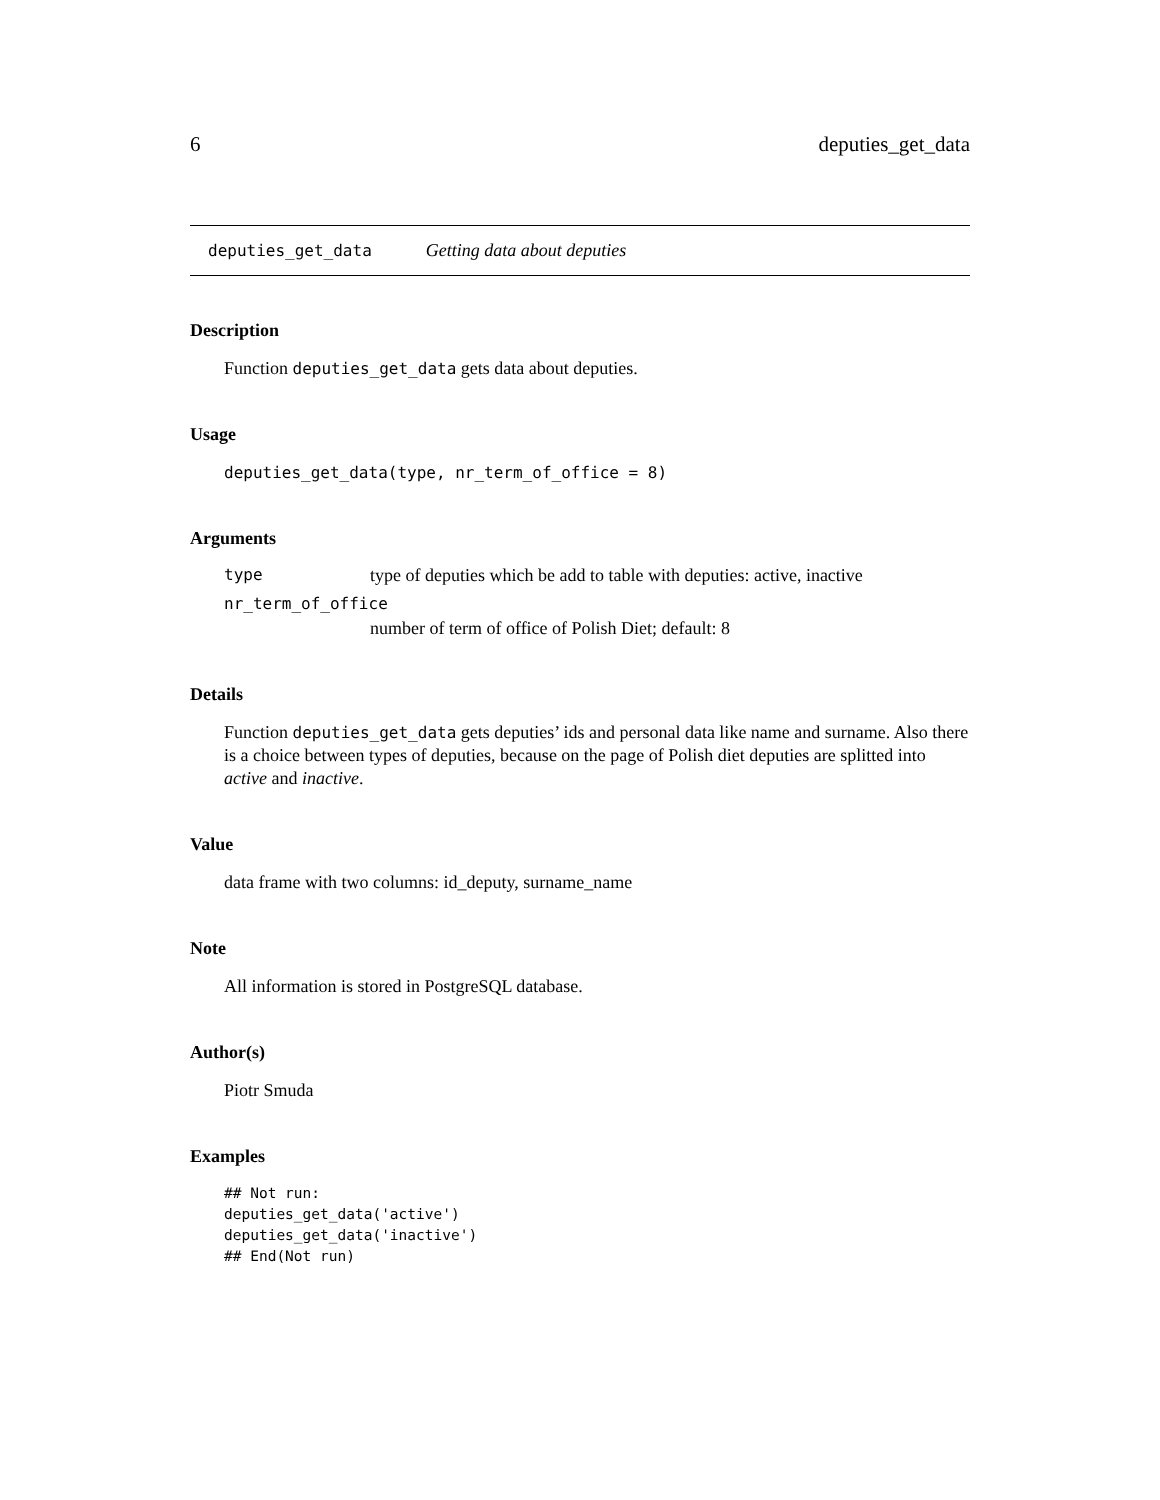6 deputies_get_data
deputies_get_data Getting data about deputies
Description
Function deputies_get_data gets data about deputies.
Usage
deputies_get_data(type, nr_term_of_office = 8)
Arguments
type type of deputies which be add to table with deputies: active, inactive
nr_term_of_office
number of term of office of Polish Diet; default: 8
Details
Function deputies_get_data gets deputies’ ids and personal data like name and surname. Also there is a choice between types of deputies, because on the page of Polish diet deputies are splitted into active and inactive.
Value
data frame with two columns: id_deputy, surname_name
Note
All information is stored in PostgreSQL database.
Author(s)
Piotr Smuda
Examples
## Not run:
deputies_get_data('active')
deputies_get_data('inactive')
## End(Not run)